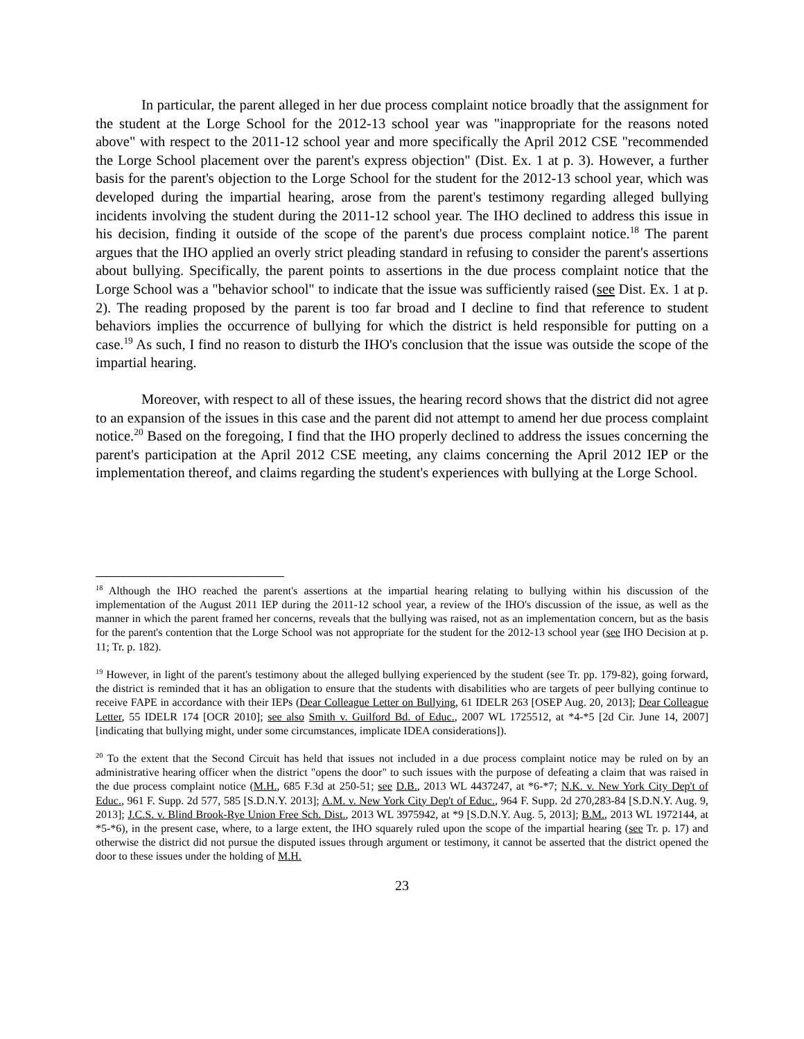In particular, the parent alleged in her due process complaint notice broadly that the assignment for the student at the Lorge School for the 2012-13 school year was "inappropriate for the reasons noted above" with respect to the 2011-12 school year and more specifically the April 2012 CSE "recommended the Lorge School placement over the parent's express objection" (Dist. Ex. 1 at p. 3). However, a further basis for the parent's objection to the Lorge School for the student for the 2012-13 school year, which was developed during the impartial hearing, arose from the parent's testimony regarding alleged bullying incidents involving the student during the 2011-12 school year. The IHO declined to address this issue in his decision, finding it outside of the scope of the parent's due process complaint notice.<sup>18</sup> The parent argues that the IHO applied an overly strict pleading standard in refusing to consider the parent's assertions about bullying. Specifically, the parent points to assertions in the due process complaint notice that the Lorge School was a "behavior school" to indicate that the issue was sufficiently raised (see Dist. Ex. 1 at p. 2). The reading proposed by the parent is too far broad and I decline to find that reference to student behaviors implies the occurrence of bullying for which the district is held responsible for putting on a case.<sup>19</sup> As such, I find no reason to disturb the IHO's conclusion that the issue was outside the scope of the impartial hearing.
Moreover, with respect to all of these issues, the hearing record shows that the district did not agree to an expansion of the issues in this case and the parent did not attempt to amend her due process complaint notice.<sup>20</sup> Based on the foregoing, I find that the IHO properly declined to address the issues concerning the parent's participation at the April 2012 CSE meeting, any claims concerning the April 2012 IEP or the implementation thereof, and claims regarding the student's experiences with bullying at the Lorge School.
<sup>18</sup> Although the IHO reached the parent's assertions at the impartial hearing relating to bullying within his discussion of the implementation of the August 2011 IEP during the 2011-12 school year, a review of the IHO's discussion of the issue, as well as the manner in which the parent framed her concerns, reveals that the bullying was raised, not as an implementation concern, but as the basis for the parent's contention that the Lorge School was not appropriate for the student for the 2012-13 school year (see IHO Decision at p. 11; Tr. p. 182).
<sup>19</sup> However, in light of the parent's testimony about the alleged bullying experienced by the student (see Tr. pp. 179-82), going forward, the district is reminded that it has an obligation to ensure that the students with disabilities who are targets of peer bullying continue to receive FAPE in accordance with their IEPs (Dear Colleague Letter on Bullying, 61 IDELR 263 [OSEP Aug. 20, 2013]; Dear Colleague Letter, 55 IDELR 174 [OCR 2010]; see also Smith v. Guilford Bd. of Educ., 2007 WL 1725512, at *4-*5 [2d Cir. June 14, 2007] [indicating that bullying might, under some circumstances, implicate IDEA considerations]).
<sup>20</sup> To the extent that the Second Circuit has held that issues not included in a due process complaint notice may be ruled on by an administrative hearing officer when the district "opens the door" to such issues with the purpose of defeating a claim that was raised in the due process complaint notice (M.H., 685 F.3d at 250-51; see D.B., 2013 WL 4437247, at *6-*7; N.K. v. New York City Dep't of Educ., 961 F. Supp. 2d 577, 585 [S.D.N.Y. 2013]; A.M. v. New York City Dep't of Educ., 964 F. Supp. 2d 270,283-84 [S.D.N.Y. Aug. 9, 2013]; J.C.S. v. Blind Brook-Rye Union Free Sch. Dist., 2013 WL 3975942, at *9 [S.D.N.Y. Aug. 5, 2013]; B.M., 2013 WL 1972144, at *5-*6), in the present case, where, to a large extent, the IHO squarely ruled upon the scope of the impartial hearing (see Tr. p. 17) and otherwise the district did not pursue the disputed issues through argument or testimony, it cannot be asserted that the district opened the door to these issues under the holding of M.H.
23